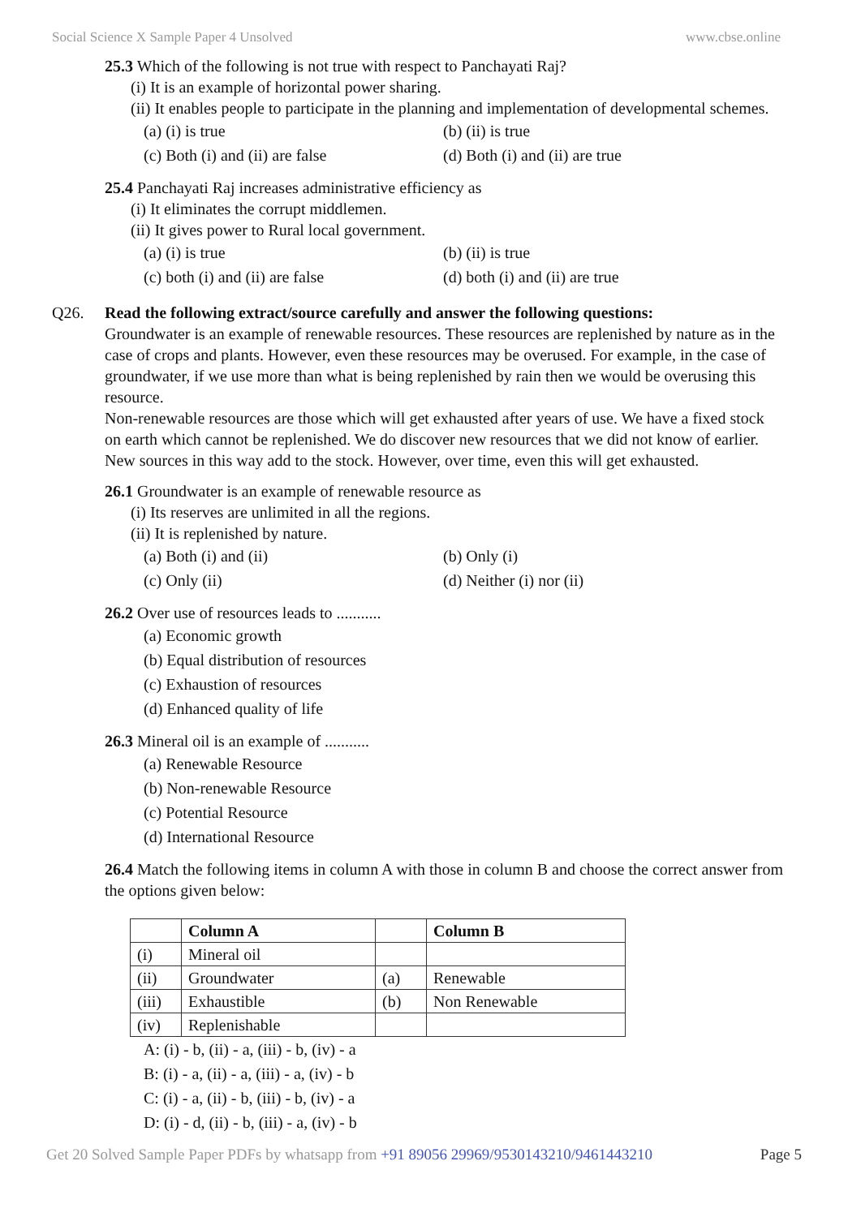Social Science X Sample Paper 4 Unsolved www.cbse.online
25.3 Which of the following is not true with respect to Panchayati Raj?
(i) It is an example of horizontal power sharing.
(ii) It enables people to participate in the planning and implementation of developmental schemes.
(a) (i) is true (b) (ii) is true
(c) Both (i) and (ii) are false (d) Both (i) and (ii) are true
25.4 Panchayati Raj increases administrative efficiency as
(i) It eliminates the corrupt middlemen.
(ii) It gives power to Rural local government.
(a) (i) is true (b) (ii) is true
(c) both (i) and (ii) are false (d) both (i) and (ii) are true
Q26. Read the following extract/source carefully and answer the following questions:
Groundwater is an example of renewable resources. These resources are replenished by nature as in the case of crops and plants. However, even these resources may be overused. For example, in the case of groundwater, if we use more than what is being replenished by rain then we would be overusing this resource.
Non-renewable resources are those which will get exhausted after years of use. We have a fixed stock on earth which cannot be replenished. We do discover new resources that we did not know of earlier. New sources in this way add to the stock. However, over time, even this will get exhausted.
26.1 Groundwater is an example of renewable resource as
(i) Its reserves are unlimited in all the regions.
(ii) It is replenished by nature.
(a) Both (i) and (ii) (b) Only (i)
(c) Only (ii) (d) Neither (i) nor (ii)
26.2 Over use of resources leads to ...........
(a) Economic growth
(b) Equal distribution of resources
(c) Exhaustion of resources
(d) Enhanced quality of life
26.3 Mineral oil is an example of ...........
(a) Renewable Resource
(b) Non-renewable Resource
(c) Potential Resource
(d) International Resource
26.4 Match the following items in column A with those in column B and choose the correct answer from the options given below:
| | Column A | | Column B |
| (i) | Mineral oil | | |
| (ii) | Groundwater | (a) | Renewable |
| (iii) | Exhaustible | (b) | Non Renewable |
| (iv) | Replenishable | | |
A: (i) - b, (ii) - a, (iii) - b, (iv) - a
B: (i) - a, (ii) - a, (iii) - a, (iv) - b
C: (i) - a, (ii) - b, (iii) - b, (iv) - a
D: (i) - d, (ii) - b, (iii) - a, (iv) - b
Get 20 Solved Sample Paper PDFs by whatsapp from +91 89056 29969/9530143210/9461443210 Page 5